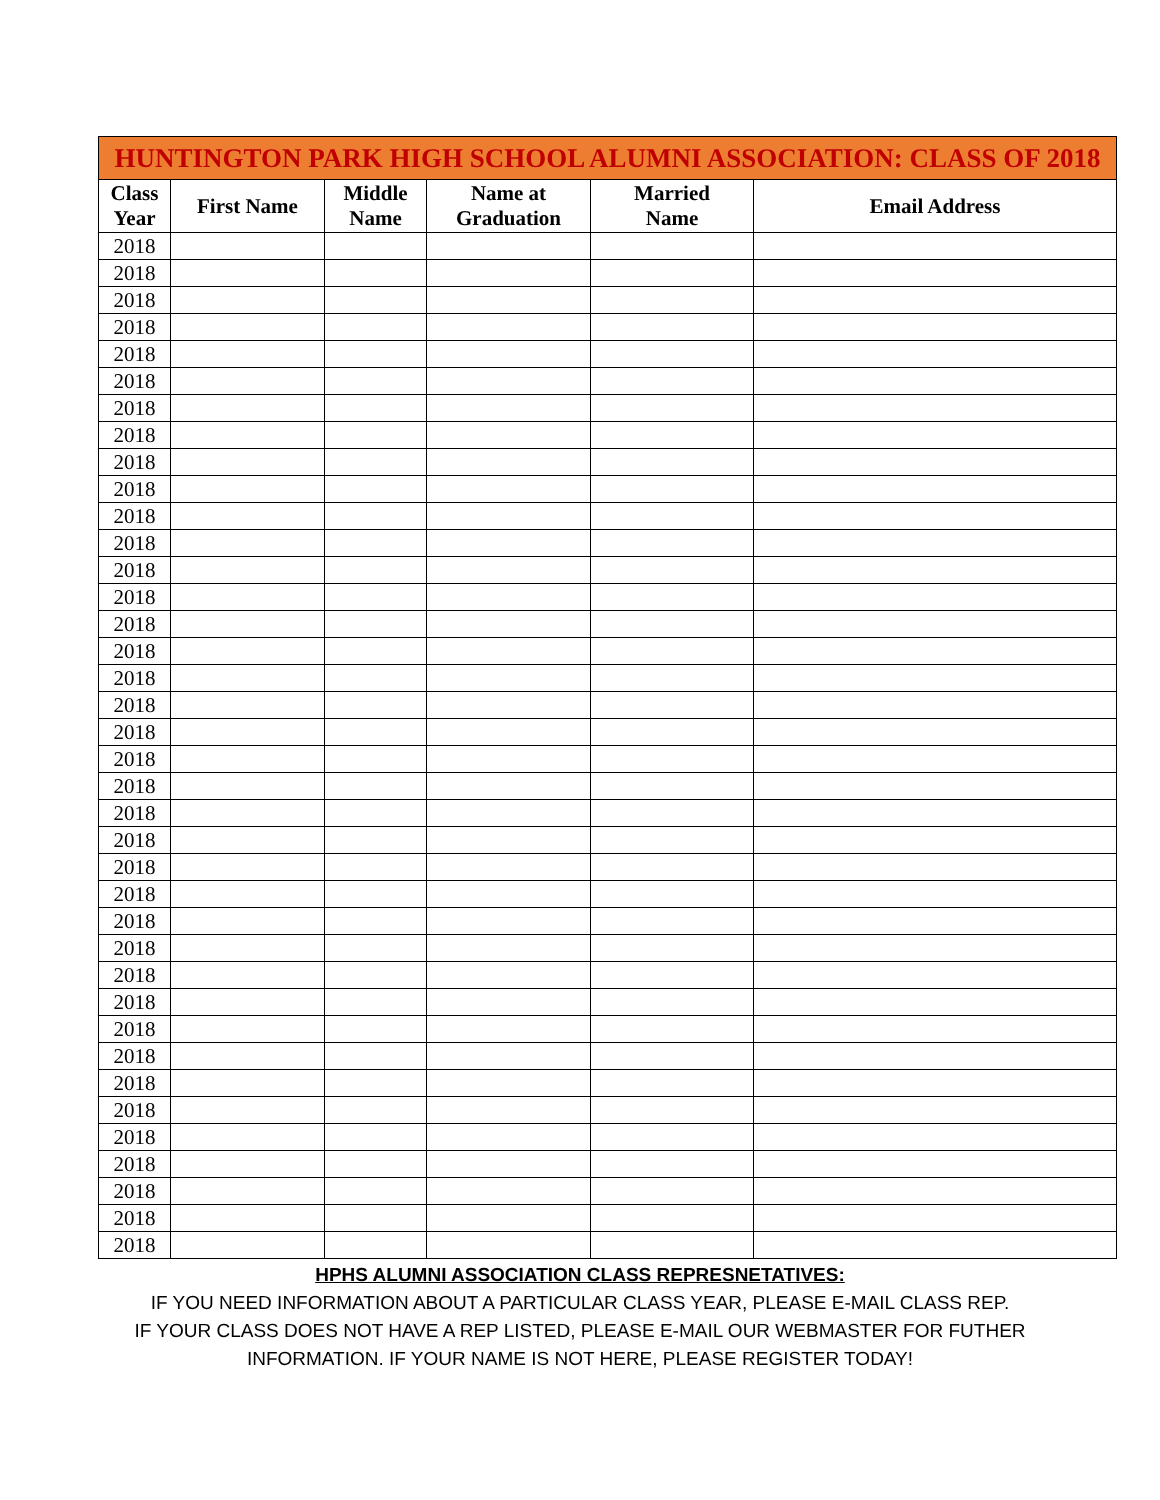| HUNTINGTON PARK HIGH SCHOOL ALUMNI ASSOCIATION: CLASS OF 2018 | | | | | |
| --- | --- | --- | --- | --- | --- |
| Class Year | First Name | Middle Name | Name at Graduation | Married Name | Email Address |
| 2018 | | | | | |
| 2018 | | | | | |
| 2018 | | | | | |
| 2018 | | | | | |
| 2018 | | | | | |
| 2018 | | | | | |
| 2018 | | | | | |
| 2018 | | | | | |
| 2018 | | | | | |
| 2018 | | | | | |
| 2018 | | | | | |
| 2018 | | | | | |
| 2018 | | | | | |
| 2018 | | | | | |
| 2018 | | | | | |
| 2018 | | | | | |
| 2018 | | | | | |
| 2018 | | | | | |
| 2018 | | | | | |
| 2018 | | | | | |
| 2018 | | | | | |
| 2018 | | | | | |
| 2018 | | | | | |
| 2018 | | | | | |
| 2018 | | | | | |
| 2018 | | | | | |
| 2018 | | | | | |
| 2018 | | | | | |
| 2018 | | | | | |
| 2018 | | | | | |
| 2018 | | | | | |
| 2018 | | | | | |
| 2018 | | | | | |
| 2018 | | | | | |
| 2018 | | | | | |
| 2018 | | | | | |
| 2018 | | | | | |
| 2018 | | | | | |
HPHS ALUMNI ASSOCIATION CLASS REPRESNETATIVES:
IF YOU NEED INFORMATION ABOUT A PARTICULAR CLASS YEAR, PLEASE E-MAIL CLASS REP.
IF YOUR CLASS DOES NOT HAVE A REP LISTED, PLEASE E-MAIL OUR WEBMASTER FOR FUTHER
INFORMATION. IF YOUR NAME IS NOT HERE, PLEASE REGISTER TODAY!